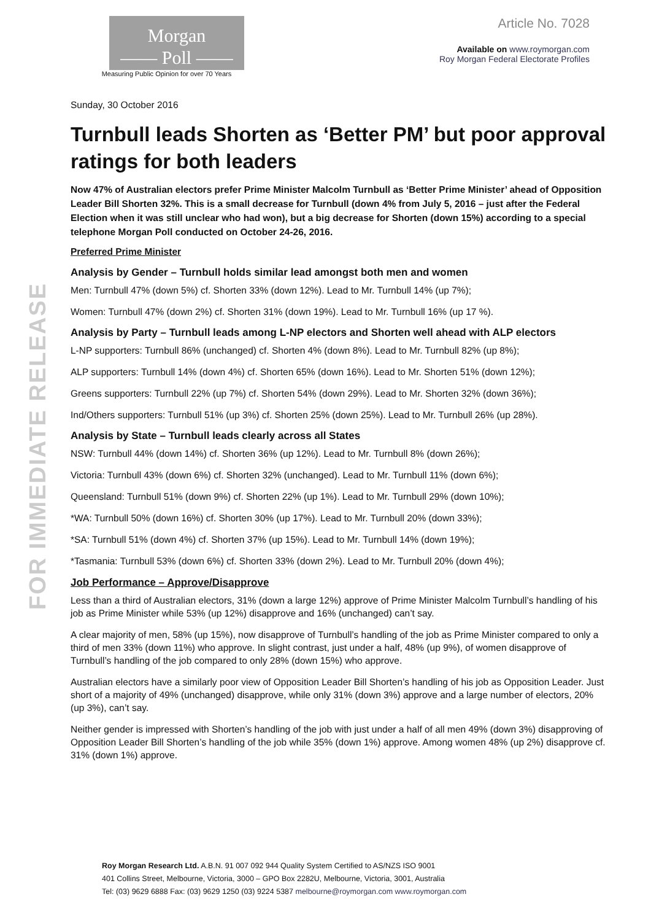FOR IMMEDIATE RELEASE
Morgan
—— Poll ——
Measuring Public Opinion for over 70 Years
Article No. 7028
Available on www.roymorgan.com
Roy Morgan Federal Electorate Profiles
Sunday, 30 October 2016
Turnbull leads Shorten as ‘Better PM’ but poor approval ratings for both leaders
Now 47% of Australian electors prefer Prime Minister Malcolm Turnbull as ‘Better Prime Minister’ ahead of Opposition Leader Bill Shorten 32%. This is a small decrease for Turnbull (down 4% from July 5, 2016 – just after the Federal Election when it was still unclear who had won), but a big decrease for Shorten (down 15%) according to a special telephone Morgan Poll conducted on October 24-26, 2016.
Preferred Prime Minister
Analysis by Gender – Turnbull holds similar lead amongst both men and women
Men: Turnbull 47% (down 5%) cf. Shorten 33% (down 12%). Lead to Mr. Turnbull 14% (up 7%);
Women: Turnbull 47% (down 2%) cf. Shorten 31% (down 19%). Lead to Mr. Turnbull 16% (up 17 %).
Analysis by Party – Turnbull leads among L-NP electors and Shorten well ahead with ALP electors
L-NP supporters: Turnbull 86% (unchanged) cf. Shorten 4% (down 8%). Lead to Mr. Turnbull 82% (up 8%);
ALP supporters: Turnbull 14% (down 4%) cf. Shorten 65% (down 16%). Lead to Mr. Shorten 51% (down 12%);
Greens supporters: Turnbull 22% (up 7%) cf. Shorten 54% (down 29%). Lead to Mr. Shorten 32% (down 36%);
Ind/Others supporters: Turnbull 51% (up 3%) cf. Shorten 25% (down 25%). Lead to Mr. Turnbull 26% (up 28%).
Analysis by State – Turnbull leads clearly across all States
NSW: Turnbull 44% (down 14%) cf. Shorten 36% (up 12%). Lead to Mr. Turnbull 8% (down 26%);
Victoria: Turnbull 43% (down 6%) cf. Shorten 32% (unchanged). Lead to Mr. Turnbull 11% (down 6%);
Queensland: Turnbull 51% (down 9%) cf. Shorten 22% (up 1%). Lead to Mr. Turnbull 29% (down 10%);
*WA: Turnbull 50% (down 16%) cf. Shorten 30% (up 17%). Lead to Mr. Turnbull 20% (down 33%);
*SA: Turnbull 51% (down 4%) cf. Shorten 37% (up 15%). Lead to Mr. Turnbull 14% (down 19%);
*Tasmania: Turnbull 53% (down 6%) cf. Shorten 33% (down 2%). Lead to Mr. Turnbull 20% (down 4%);
Job Performance – Approve/Disapprove
Less than a third of Australian electors, 31% (down a large 12%) approve of Prime Minister Malcolm Turnbull’s handling of his job as Prime Minister while 53% (up 12%) disapprove and 16% (unchanged) can’t say.
A clear majority of men, 58% (up 15%), now disapprove of Turnbull’s handling of the job as Prime Minister compared to only a third of men 33% (down 11%) who approve. In slight contrast, just under a half, 48% (up 9%), of women disapprove of Turnbull’s handling of the job compared to only 28% (down 15%) who approve.
Australian electors have a similarly poor view of Opposition Leader Bill Shorten’s handling of his job as Opposition Leader. Just short of a majority of 49% (unchanged) disapprove, while only 31% (down 3%) approve and a large number of electors, 20% (up 3%), can’t say.
Neither gender is impressed with Shorten’s handling of the job with just under a half of all men 49% (down 3%) disapproving of Opposition Leader Bill Shorten’s handling of the job while 35% (down 1%) approve. Among women 48% (up 2%) disapprove cf. 31% (down 1%) approve.
Roy Morgan Research Ltd. A.B.N. 91 007 092 944 Quality System Certified to AS/NZS ISO 9001
401 Collins Street, Melbourne, Victoria, 3000 – GPO Box 2282U, Melbourne, Victoria, 3001, Australia
Tel: (03) 9629 6888 Fax: (03) 9629 1250 (03) 9224 5387 melbourne@roymorgan.com www.roymorgan.com